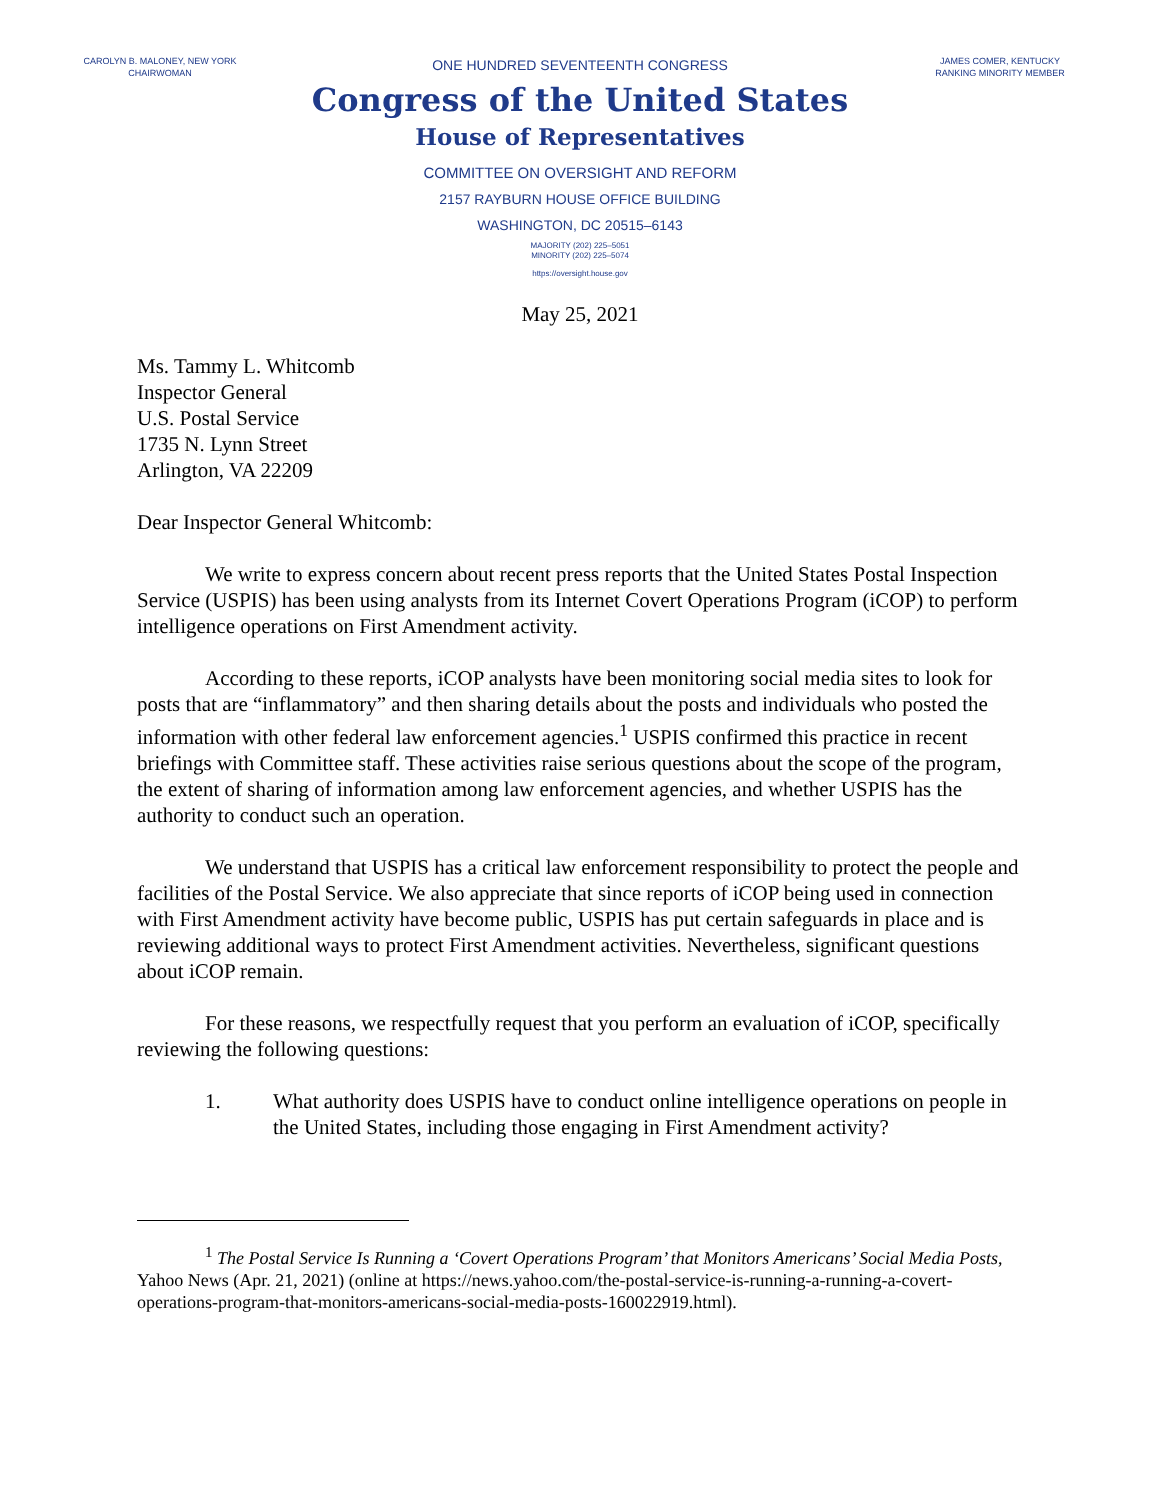CAROLYN B. MALONEY, NEW YORK
CHAIRWOMAN
ONE HUNDRED SEVENTEENTH CONGRESS
Congress of the United States
House of Representatives
COMMITTEE ON OVERSIGHT AND REFORM
2157 RAYBURN HOUSE OFFICE BUILDING
WASHINGTON, DC 20515–6143
MAJORITY (202) 225–5051
MINORITY (202) 225–5074
https://oversight.house.gov
JAMES COMER, KENTUCKY
RANKING MINORITY MEMBER
May 25, 2021
Ms. Tammy L. Whitcomb
Inspector General
U.S. Postal Service
1735 N. Lynn Street
Arlington, VA 22209
Dear Inspector General Whitcomb:
We write to express concern about recent press reports that the United States Postal Inspection Service (USPIS) has been using analysts from its Internet Covert Operations Program (iCOP) to perform intelligence operations on First Amendment activity.
According to these reports, iCOP analysts have been monitoring social media sites to look for posts that are “inflammatory” and then sharing details about the posts and individuals who posted the information with other federal law enforcement agencies.<sup>1</sup> USPIS confirmed this practice in recent briefings with Committee staff. These activities raise serious questions about the scope of the program, the extent of sharing of information among law enforcement agencies, and whether USPIS has the authority to conduct such an operation.
We understand that USPIS has a critical law enforcement responsibility to protect the people and facilities of the Postal Service. We also appreciate that since reports of iCOP being used in connection with First Amendment activity have become public, USPIS has put certain safeguards in place and is reviewing additional ways to protect First Amendment activities. Nevertheless, significant questions about iCOP remain.
For these reasons, we respectfully request that you perform an evaluation of iCOP, specifically reviewing the following questions:
1. What authority does USPIS have to conduct online intelligence operations on people in the United States, including those engaging in First Amendment activity?
<sup>1</sup> The Postal Service Is Running a ‘Covert Operations Program’ that Monitors Americans’ Social Media Posts, Yahoo News (Apr. 21, 2021) (online at https://news.yahoo.com/the-postal-service-is-running-a-running-a-covert-operations-program-that-monitors-americans-social-media-posts-160022919.html).